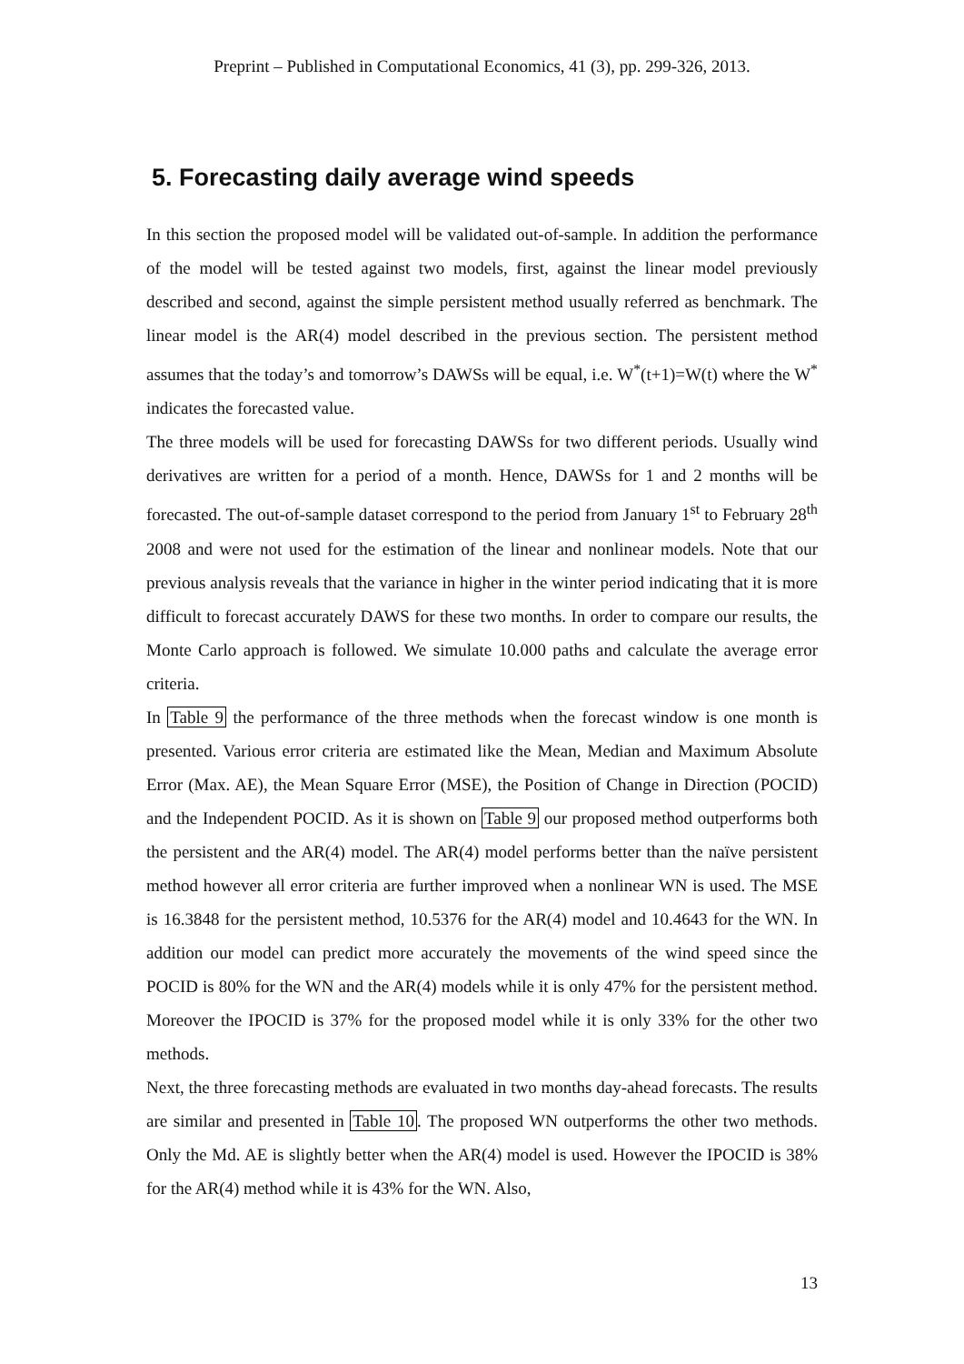Preprint – Published in Computational Economics, 41 (3), pp. 299-326, 2013.
5. Forecasting daily average wind speeds
In this section the proposed model will be validated out-of-sample. In addition the performance of the model will be tested against two models, first, against the linear model previously described and second, against the simple persistent method usually referred as benchmark. The linear model is the AR(4) model described in the previous section. The persistent method assumes that the today’s and tomorrow’s DAWSs will be equal, i.e. W<sup>*</sup>(t+1)=W(t) where the W<sup>*</sup> indicates the forecasted value.
The three models will be used for forecasting DAWSs for two different periods. Usually wind derivatives are written for a period of a month. Hence, DAWSs for 1 and 2 months will be forecasted. The out-of-sample dataset correspond to the period from January 1<sup>st</sup> to February 28<sup>th</sup> 2008 and were not used for the estimation of the linear and nonlinear models. Note that our previous analysis reveals that the variance in higher in the winter period indicating that it is more difficult to forecast accurately DAWS for these two months. In order to compare our results, the Monte Carlo approach is followed. We simulate 10.000 paths and calculate the average error criteria.
In Table 9 the performance of the three methods when the forecast window is one month is presented. Various error criteria are estimated like the Mean, Median and Maximum Absolute Error (Max. AE), the Mean Square Error (MSE), the Position of Change in Direction (POCID) and the Independent POCID. As it is shown on Table 9 our proposed method outperforms both the persistent and the AR(4) model. The AR(4) model performs better than the naïve persistent method however all error criteria are further improved when a nonlinear WN is used. The MSE is 16.3848 for the persistent method, 10.5376 for the AR(4) model and 10.4643 for the WN. In addition our model can predict more accurately the movements of the wind speed since the POCID is 80% for the WN and the AR(4) models while it is only 47% for the persistent method. Moreover the IPOCID is 37% for the proposed model while it is only 33% for the other two methods.
Next, the three forecasting methods are evaluated in two months day-ahead forecasts. The results are similar and presented in Table 10. The proposed WN outperforms the other two methods. Only the Md. AE is slightly better when the AR(4) model is used. However the IPOCID is 38% for the AR(4) method while it is 43% for the WN. Also,
13